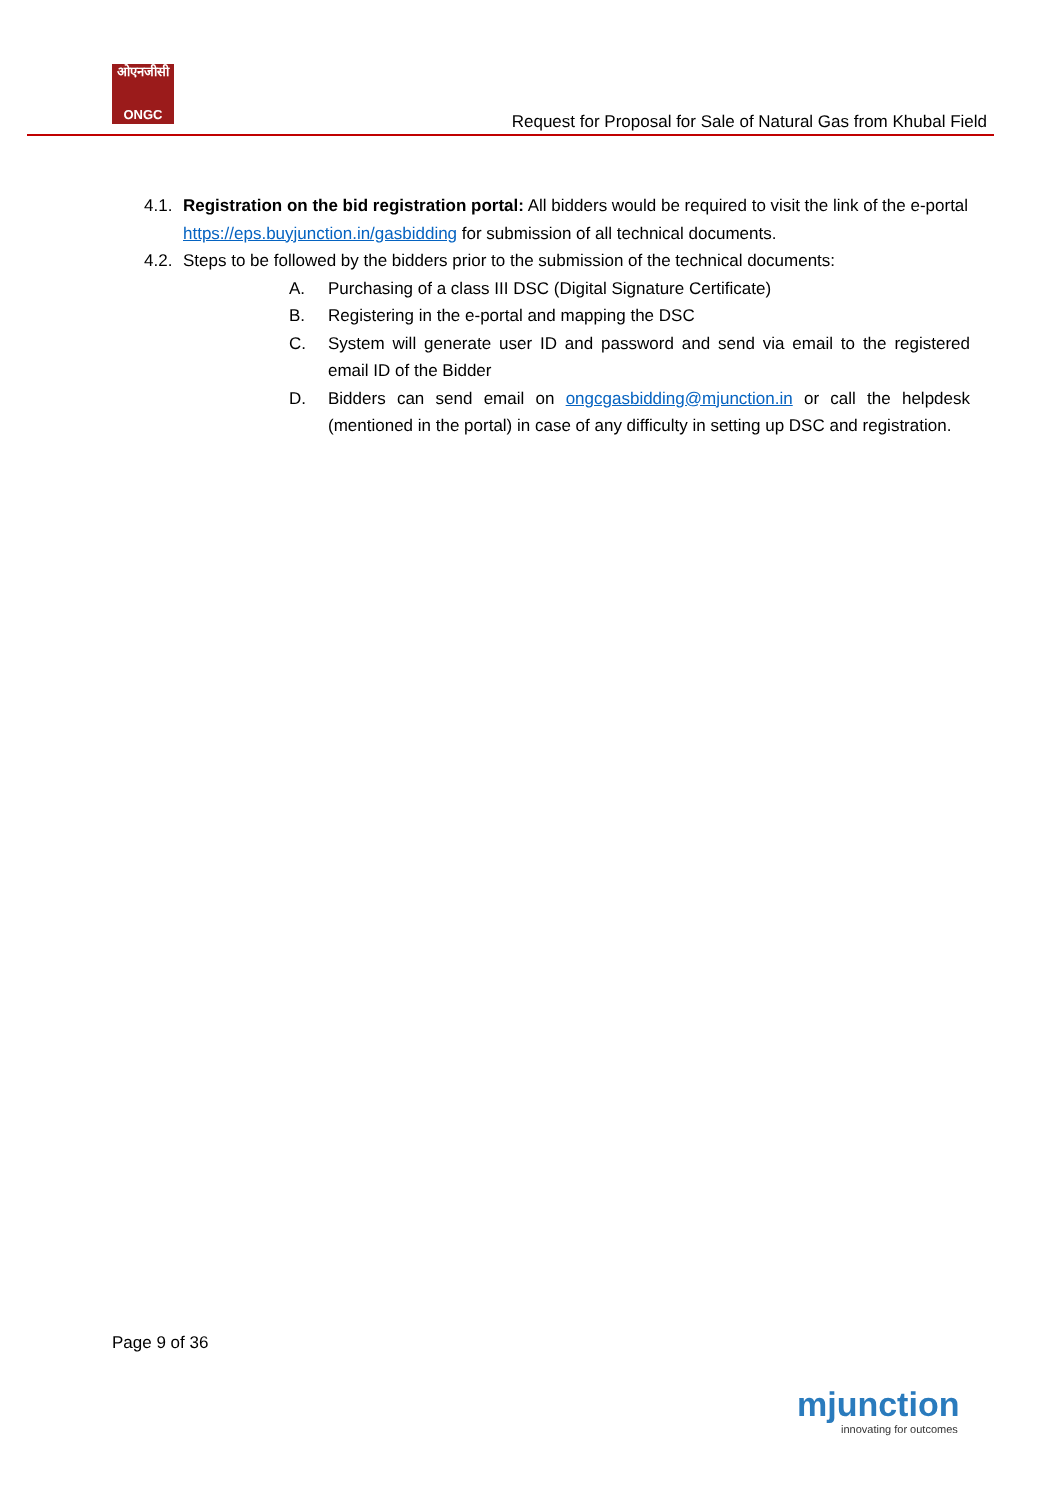ओएनजीसी
ONGC
Request for Proposal for Sale of Natural Gas from Khubal Field
4.1. Registration on the bid registration portal: All bidders would be required to visit the link of the e-portal https://eps.buyjunction.in/gasbidding for submission of all technical documents.
4.2. Steps to be followed by the bidders prior to the submission of the technical documents:
A. Purchasing of a class III DSC (Digital Signature Certificate)
B. Registering in the e-portal and mapping the DSC
C. System will generate user ID and password and send via email to the registered email ID of the Bidder
D. Bidders can send email on ongcgasbidding@mjunction.in or call the helpdesk (mentioned in the portal) in case of any difficulty in setting up DSC and registration.
Page 9 of 36
mjunction
innovating for outcomes